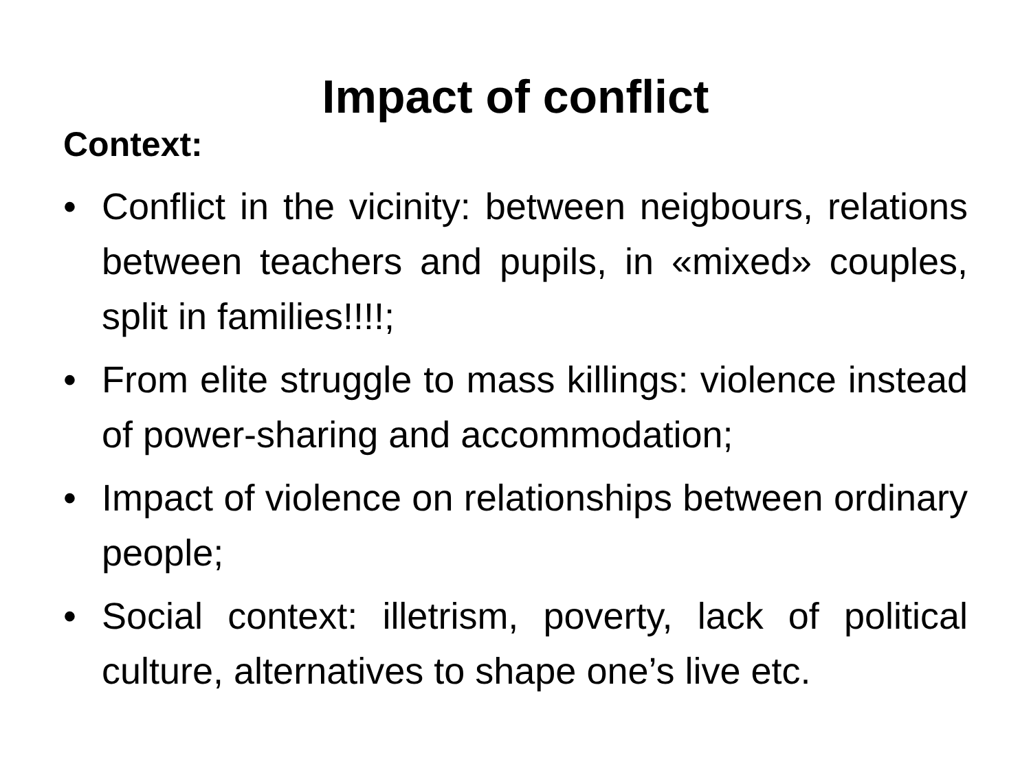Impact of conflict
Context:
• Conflict in the vicinity: between neigbours, relations between teachers and pupils, in «mixed» couples, split in families!!!!;
• From elite struggle to mass killings: violence instead of power-sharing and accommodation;
• Impact of violence on relationships between ordinary people;
• Social context: illetrism, poverty, lack of political culture, alternatives to shape one’s live etc.